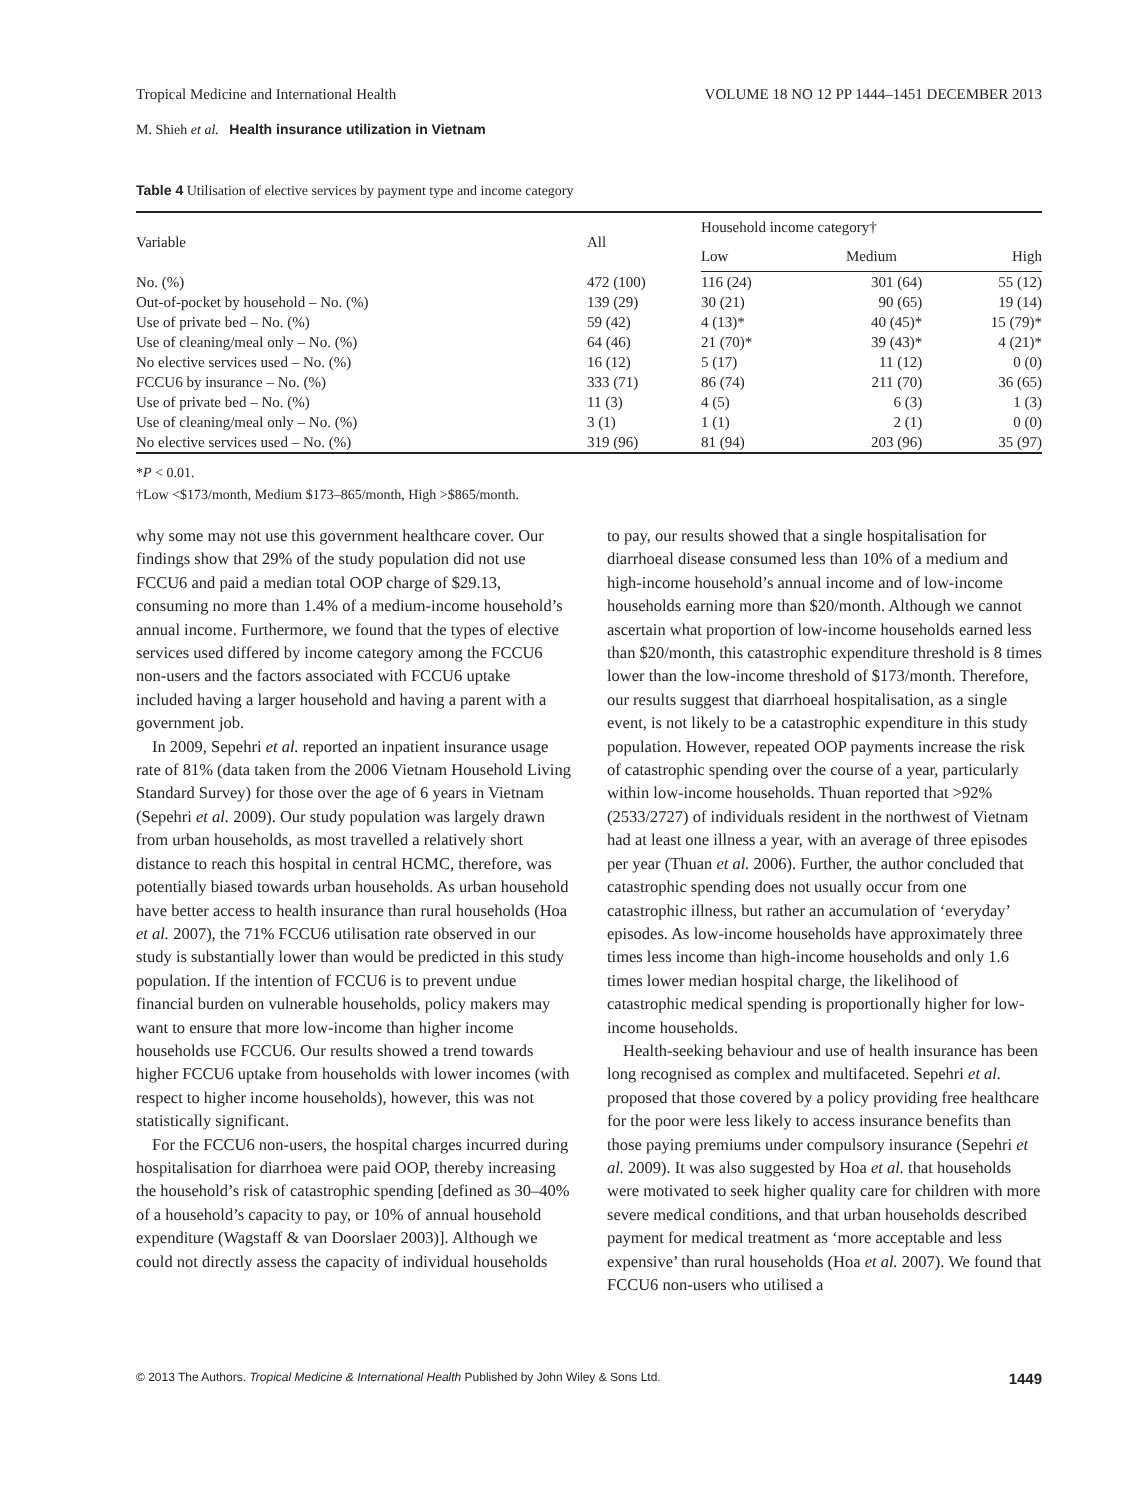Tropical Medicine and International Health VOLUME 18 NO 12 PP 1444–1451 DECEMBER 2013
M. Shieh et al. Health insurance utilization in Vietnam
Table 4 Utilisation of elective services by payment type and income category
| Variable | All | Household income category† | | |
| --- | --- | --- | --- | --- |
| | | Low | Medium | High |
| No. (%) | 472 (100) | 116 (24) | 301 (64) | 55 (12) |
| Out-of-pocket by household – No. (%) | 139 (29) | 30 (21) | 90 (65) | 19 (14) |
| Use of private bed – No. (%) | 59 (42) | 4 (13)* | 40 (45)* | 15 (79)* |
| Use of cleaning/meal only – No. (%) | 64 (46) | 21 (70)* | 39 (43)* | 4 (21)* |
| No elective services used – No. (%) | 16 (12) | 5 (17) | 11 (12) | 0 (0) |
| FCCU6 by insurance – No. (%) | 333 (71) | 86 (74) | 211 (70) | 36 (65) |
| Use of private bed – No. (%) | 11 (3) | 4 (5) | 6 (3) | 1 (3) |
| Use of cleaning/meal only – No. (%) | 3 (1) | 1 (1) | 2 (1) | 0 (0) |
| No elective services used – No. (%) | 319 (96) | 81 (94) | 203 (96) | 35 (97) |
*P < 0.01.
†Low <$173/month, Medium $173–865/month, High >$865/month.
why some may not use this government healthcare cover. Our findings show that 29% of the study population did not use FCCU6 and paid a median total OOP charge of $29.13, consuming no more than 1.4% of a medium-income household’s annual income. Furthermore, we found that the types of elective services used differed by income category among the FCCU6 non-users and the factors associated with FCCU6 uptake included having a larger household and having a parent with a government job.
In 2009, Sepehri et al. reported an inpatient insurance usage rate of 81% (data taken from the 2006 Vietnam Household Living Standard Survey) for those over the age of 6 years in Vietnam (Sepehri et al. 2009). Our study population was largely drawn from urban households, as most travelled a relatively short distance to reach this hospital in central HCMC, therefore, was potentially biased towards urban households. As urban household have better access to health insurance than rural households (Hoa et al. 2007), the 71% FCCU6 utilisation rate observed in our study is substantially lower than would be predicted in this study population. If the intention of FCCU6 is to prevent undue financial burden on vulnerable households, policy makers may want to ensure that more low-income than higher income households use FCCU6. Our results showed a trend towards higher FCCU6 uptake from households with lower incomes (with respect to higher income households), however, this was not statistically significant.
For the FCCU6 non-users, the hospital charges incurred during hospitalisation for diarrhoea were paid OOP, thereby increasing the household’s risk of catastrophic spending [defined as 30–40% of a household’s capacity to pay, or 10% of annual household expenditure (Wagstaff & van Doorslaer 2003)]. Although we could not directly assess the capacity of individual households
to pay, our results showed that a single hospitalisation for diarrhoeal disease consumed less than 10% of a medium and high-income household’s annual income and of low-income households earning more than $20/month. Although we cannot ascertain what proportion of low-income households earned less than $20/month, this catastrophic expenditure threshold is 8 times lower than the low-income threshold of $173/month. Therefore, our results suggest that diarrhoeal hospitalisation, as a single event, is not likely to be a catastrophic expenditure in this study population. However, repeated OOP payments increase the risk of catastrophic spending over the course of a year, particularly within low-income households. Thuan reported that >92% (2533/2727) of individuals resident in the northwest of Vietnam had at least one illness a year, with an average of three episodes per year (Thuan et al. 2006). Further, the author concluded that catastrophic spending does not usually occur from one catastrophic illness, but rather an accumulation of ‘everyday’ episodes. As low-income households have approximately three times less income than high-income households and only 1.6 times lower median hospital charge, the likelihood of catastrophic medical spending is proportionally higher for low-income households.
Health-seeking behaviour and use of health insurance has been long recognised as complex and multifaceted. Sepehri et al. proposed that those covered by a policy providing free healthcare for the poor were less likely to access insurance benefits than those paying premiums under compulsory insurance (Sepehri et al. 2009). It was also suggested by Hoa et al. that households were motivated to seek higher quality care for children with more severe medical conditions, and that urban households described payment for medical treatment as ‘more acceptable and less expensive’ than rural households (Hoa et al. 2007). We found that FCCU6 non-users who utilised a
© 2013 The Authors. Tropical Medicine & International Health Published by John Wiley & Sons Ltd. 1449